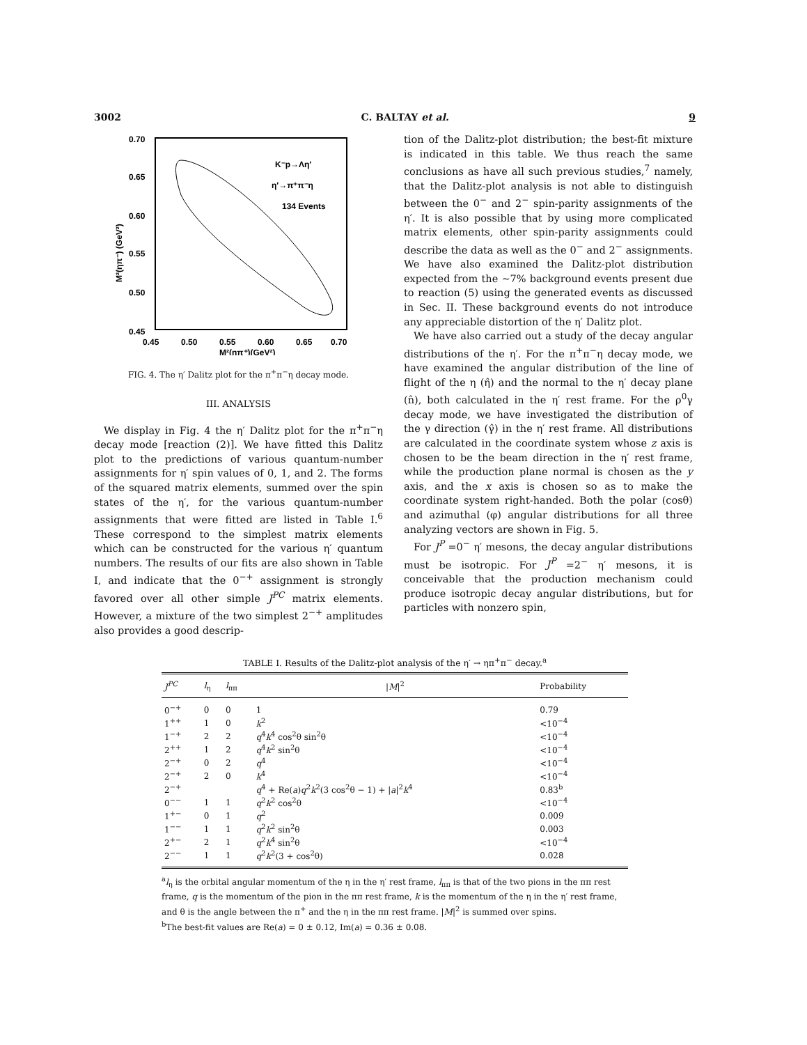3002 C. BALTAY et al. 9
0.70
0.65
0.60
0.55
0.50
0.45
0.45
0.50
0.55
0.60
0.65
0.70
M²(ηπ⁺)(GeV²)
K⁻p→Λη′
η′→π⁺π⁻η
134 Events
M²(ηπ⁻) (GeV²)
FIG. 4. The η′ Dalitz plot for the π<sup>+</sup>π<sup>−</sup>η decay mode.
III. ANALYSIS
We display in Fig. 4 the η′ Dalitz plot for the π<sup>+</sup>π<sup>−</sup>η decay mode [reaction (2)]. We have fitted this Dalitz plot to the predictions of various quantum-number assignments for η′ spin values of 0, 1, and 2. The forms of the squared matrix elements, summed over the spin states of the η′, for the various quantum-number assignments that were fitted are listed in Table I.<sup>6</sup> These correspond to the simplest matrix elements which can be constructed for the various η′ quantum numbers. The results of our fits are also shown in Table I, and indicate that the 0<sup>−+</sup> assignment is strongly favored over all other simple J<sup>PC</sup> matrix elements. However, a mixture of the two simplest 2<sup>−+</sup> amplitudes also provides a good descrip-
tion of the Dalitz-plot distribution; the best-fit mixture is indicated in this table. We thus reach the same conclusions as have all such previous studies,<sup>7</sup> namely, that the Dalitz-plot analysis is not able to distinguish between the 0<sup>−</sup> and 2<sup>−</sup> spin-parity assignments of the η′. It is also possible that by using more complicated matrix elements, other spin-parity assignments could describe the data as well as the 0<sup>−</sup> and 2<sup>−</sup> assignments. We have also examined the Dalitz-plot distribution expected from the ~7% background events present due to reaction (5) using the generated events as discussed in Sec. II. These background events do not introduce any appreciable distortion of the η′ Dalitz plot.
We have also carried out a study of the decay angular distributions of the η′. For the π<sup>+</sup>π<sup>−</sup>η decay mode, we have examined the angular distribution of the line of flight of the η (η̂) and the normal to the η′ decay plane (n̂), both calculated in the η′ rest frame. For the ρ<sup>0</sup>γ decay mode, we have investigated the distribution of the γ direction (γ̂) in the η′ rest frame. All distributions are calculated in the coordinate system whose z axis is chosen to be the beam direction in the η′ rest frame, while the production plane normal is chosen as the y axis, and the x axis is chosen so as to make the coordinate system right-handed. Both the polar (cosθ) and azimuthal (φ) angular distributions for all three analyzing vectors are shown in Fig. 5.
For J<sup>P</sup> =0<sup>−</sup> η′ mesons, the decay angular distributions must be isotropic. For J<sup>P</sup> =2<sup>−</sup> η′ mesons, it is conceivable that the production mechanism could produce isotropic decay angular distributions, but for particles with nonzero spin,
TABLE I. Results of the Dalitz-plot analysis of the η′ → ηπ<sup>+</sup>π<sup>−</sup> decay.<sup>a</sup>
| J<sup>PC</sup> | l<sub>η</sub> | l<sub>ππ</sub> | / M /<sup>2</sup> | Probability |
| --- | --- | --- | --- | --- |
| 0<sup>−+</sup> | 0 | 0 | 1 | 0.79 |
| 1<sup>++</sup> | 1 | 0 | k<sup>2</sup> | <10<sup>−4</sup> |
| 1<sup>−+</sup> | 2 | 2 | q<sup>4</sup> k<sup>4</sup> cos<sup>2</sup>θ sin<sup>2</sup>θ | <10<sup>−4</sup> |
| 2<sup>++</sup> | 1 | 2 | q<sup>4</sup> k<sup>2</sup> sin<sup>2</sup>θ | <10<sup>−4</sup> |
| 2<sup>−+</sup> | 0 | 2 | q<sup>4</sup> | <10<sup>−4</sup> |
| 2<sup>−+</sup> | 2 | 0 | k<sup>4</sup> | <10<sup>−4</sup> |
| 2<sup>−+</sup> | | | q<sup>4</sup> + Re( a ) q<sup>2</sup> k<sup>2</sup>(3 cos<sup>2</sup>θ − 1) + / a /<sup>2</sup> k<sup>4</sup> | 0.83<sup>b</sup> |
| 0<sup>−−</sup> | 1 | 1 | q<sup>2</sup> k<sup>2</sup> cos<sup>2</sup>θ | <10<sup>−4</sup> |
| 1<sup>+−</sup> | 0 | 1 | q<sup>2</sup> | 0.009 |
| 1<sup>−−</sup> | 1 | 1 | q<sup>2</sup> k<sup>2</sup> sin<sup>2</sup>θ | 0.003 |
| 2<sup>+−</sup> | 2 | 1 | q<sup>2</sup> k<sup>4</sup> sin<sup>2</sup>θ | <10<sup>−4</sup> |
| 2<sup>−−</sup> | 1 | 1 | q<sup>2</sup> k<sup>2</sup>(3 + cos<sup>2</sup>θ) | 0.028 |
<sup>a</sup> l<sub>η</sub> is the orbital angular momentum of the η in the η′ rest frame, l<sub>ππ</sub> is that of the two pions in the ππ rest frame, q is the momentum of the pion in the ππ rest frame, k is the momentum of the η in the η′ rest frame, and θ is the angle between the π<sup>+</sup> and the η in the ππ rest frame. |M|<sup>2</sup> is summed over spins.
<sup>b</sup> The best-fit values are Re(a) = 0 ± 0.12, Im(a) = 0.36 ± 0.08.